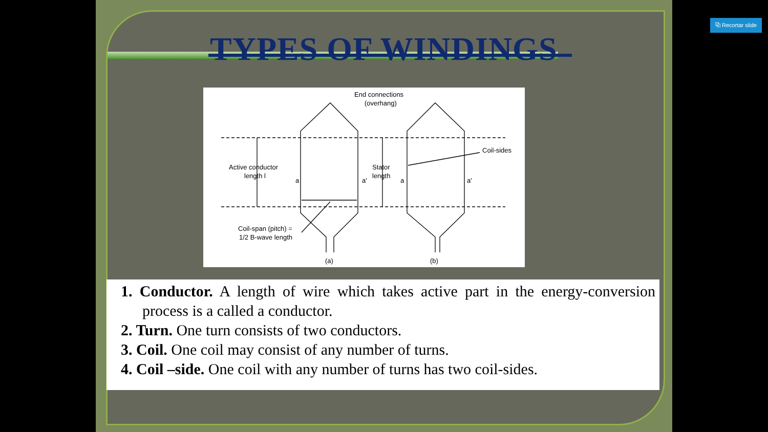TYPES OF WINDINGS
End connections
(overhang)
Active conductor
length l
Stator
length
Coil-sides
a
a′
a
a′
Coil-span (pitch) =
1/2 B-wave length
(a)
(b)
1. Conductor. A length of wire which takes active part in the energy-conversion process is a called a conductor.
2. Turn. One turn consists of two conductors.
3. Coil. One coil may consist of any number of turns.
4. Coil –side. One coil with any number of turns has two coil-sides.
⧉ Recortar slide